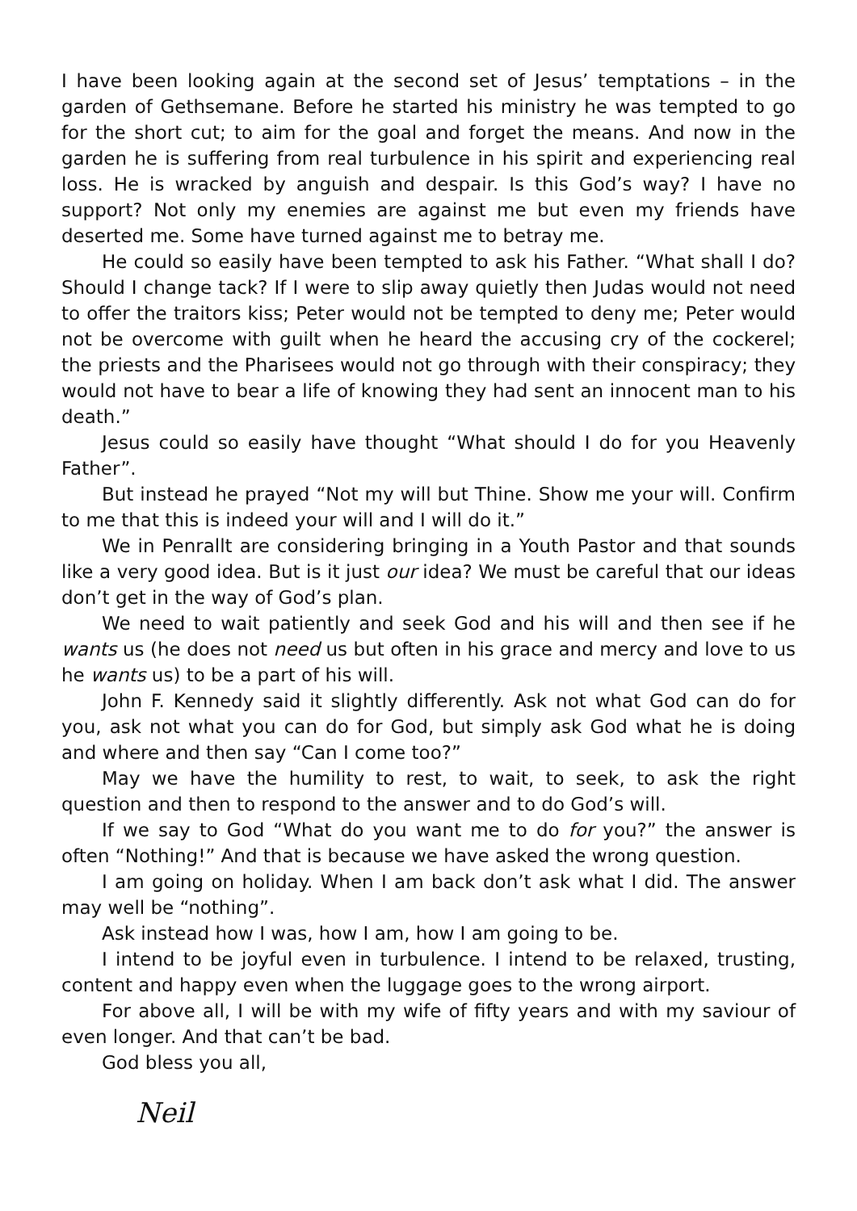I have been looking again at the second set of Jesus’ temptations – in the garden of Gethsemane. Before he started his ministry he was tempted to go for the short cut; to aim for the goal and forget the means. And now in the garden he is suffering from real turbulence in his spirit and experiencing real loss. He is wracked by anguish and despair. Is this God’s way? I have no support? Not only my enemies are against me but even my friends have deserted me. Some have turned against me to betray me.
He could so easily have been tempted to ask his Father. “What shall I do? Should I change tack? If I were to slip away quietly then Judas would not need to offer the traitors kiss; Peter would not be tempted to deny me; Peter would not be overcome with guilt when he heard the accusing cry of the cockerel; the priests and the Pharisees would not go through with their conspiracy; they would not have to bear a life of knowing they had sent an innocent man to his death.”
Jesus could so easily have thought “What should I do for you Heavenly Father”.
But instead he prayed “Not my will but Thine. Show me your will. Confirm to me that this is indeed your will and I will do it.”
We in Penrallt are considering bringing in a Youth Pastor and that sounds like a very good idea. But is it just our idea? We must be careful that our ideas don’t get in the way of God’s plan.
We need to wait patiently and seek God and his will and then see if he wants us (he does not need us but often in his grace and mercy and love to us he wants us) to be a part of his will.
John F. Kennedy said it slightly differently. Ask not what God can do for you, ask not what you can do for God, but simply ask God what he is doing and where and then say “Can I come too?”
May we have the humility to rest, to wait, to seek, to ask the right question and then to respond to the answer and to do God’s will.
If we say to God “What do you want me to do for you?” the answer is often “Nothing!” And that is because we have asked the wrong question.
I am going on holiday. When I am back don’t ask what I did. The answer may well be “nothing”.
Ask instead how I was, how I am, how I am going to be.
I intend to be joyful even in turbulence. I intend to be relaxed, trusting, content and happy even when the luggage goes to the wrong airport.
For above all, I will be with my wife of fifty years and with my saviour of even longer. And that can’t be bad.
God bless you all,
Neil